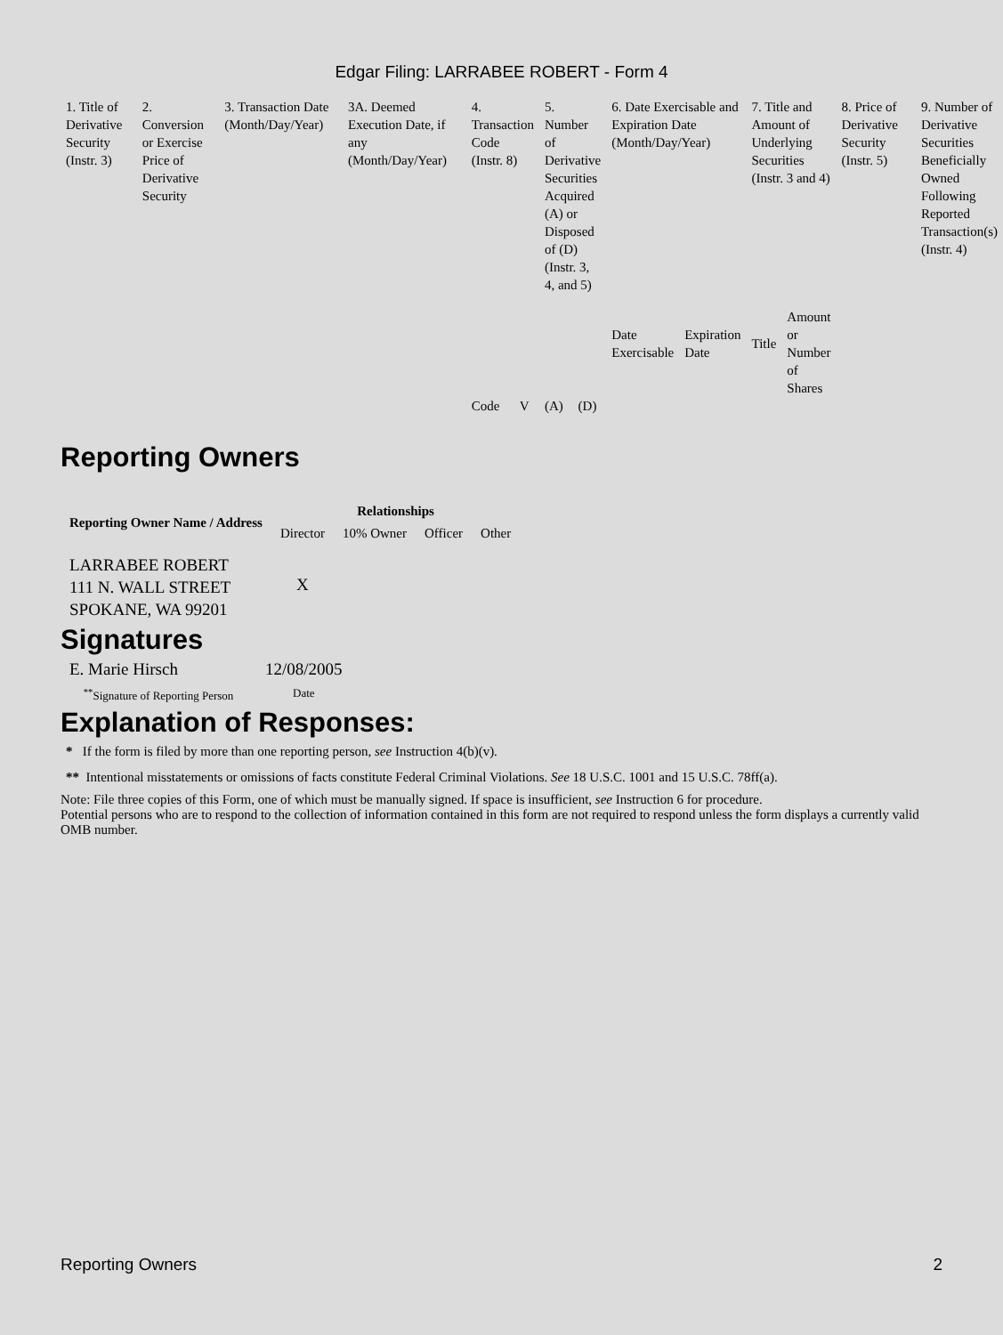Edgar Filing: LARRABEE ROBERT - Form 4
| 1. Title of Derivative Security (Instr. 3) | 2. Conversion or Exercise Price of Derivative Security | 3. Transaction Date (Month/Day/Year) | 3A. Deemed Execution Date, if any (Month/Day/Year) | 4. Transaction Code (Instr. 8) | | 5. Number of Derivative Securities Acquired (A) or Disposed of (D) (Instr. 3, 4, and 5) | | 6. Date Exercisable and Expiration Date (Month/Day/Year) | | 7. Title and Amount of Underlying Securities (Instr. 3 and 4) | | 8. Price of Derivative Security (Instr. 5) | 9. Number of Derivative Securities Beneficially Owned Following Reported Transaction(s) (Instr. 4) |
| | | | | | | | | Date Exercisable | Expiration Date | Title | Amount or Number of Shares | | |
| | | | | Code | V | (A) | (D) | | | | | | |
Reporting Owners
| Reporting Owner Name / Address | Relationships | | | |
| --- | --- | --- | --- | --- |
| | Director | 10% Owner | Officer | Other |
| LARRABEE ROBERT 111 N. WALL STREET SPOKANE, WA 99201 | X | | | |
Signatures
| E. Marie Hirsch | 12/08/2005 |
| <sup>**</sup> Signature of Reporting Person | Date |
Explanation of Responses:
* If the form is filed by more than one reporting person, see Instruction 4(b)(v).
** Intentional misstatements or omissions of facts constitute Federal Criminal Violations. See 18 U.S.C. 1001 and 15 U.S.C. 78ff(a).
Note: File three copies of this Form, one of which must be manually signed. If space is insufficient, see Instruction 6 for procedure.
Potential persons who are to respond to the collection of information contained in this form are not required to respond unless the form displays a currently valid OMB number.
Reporting Owners 2